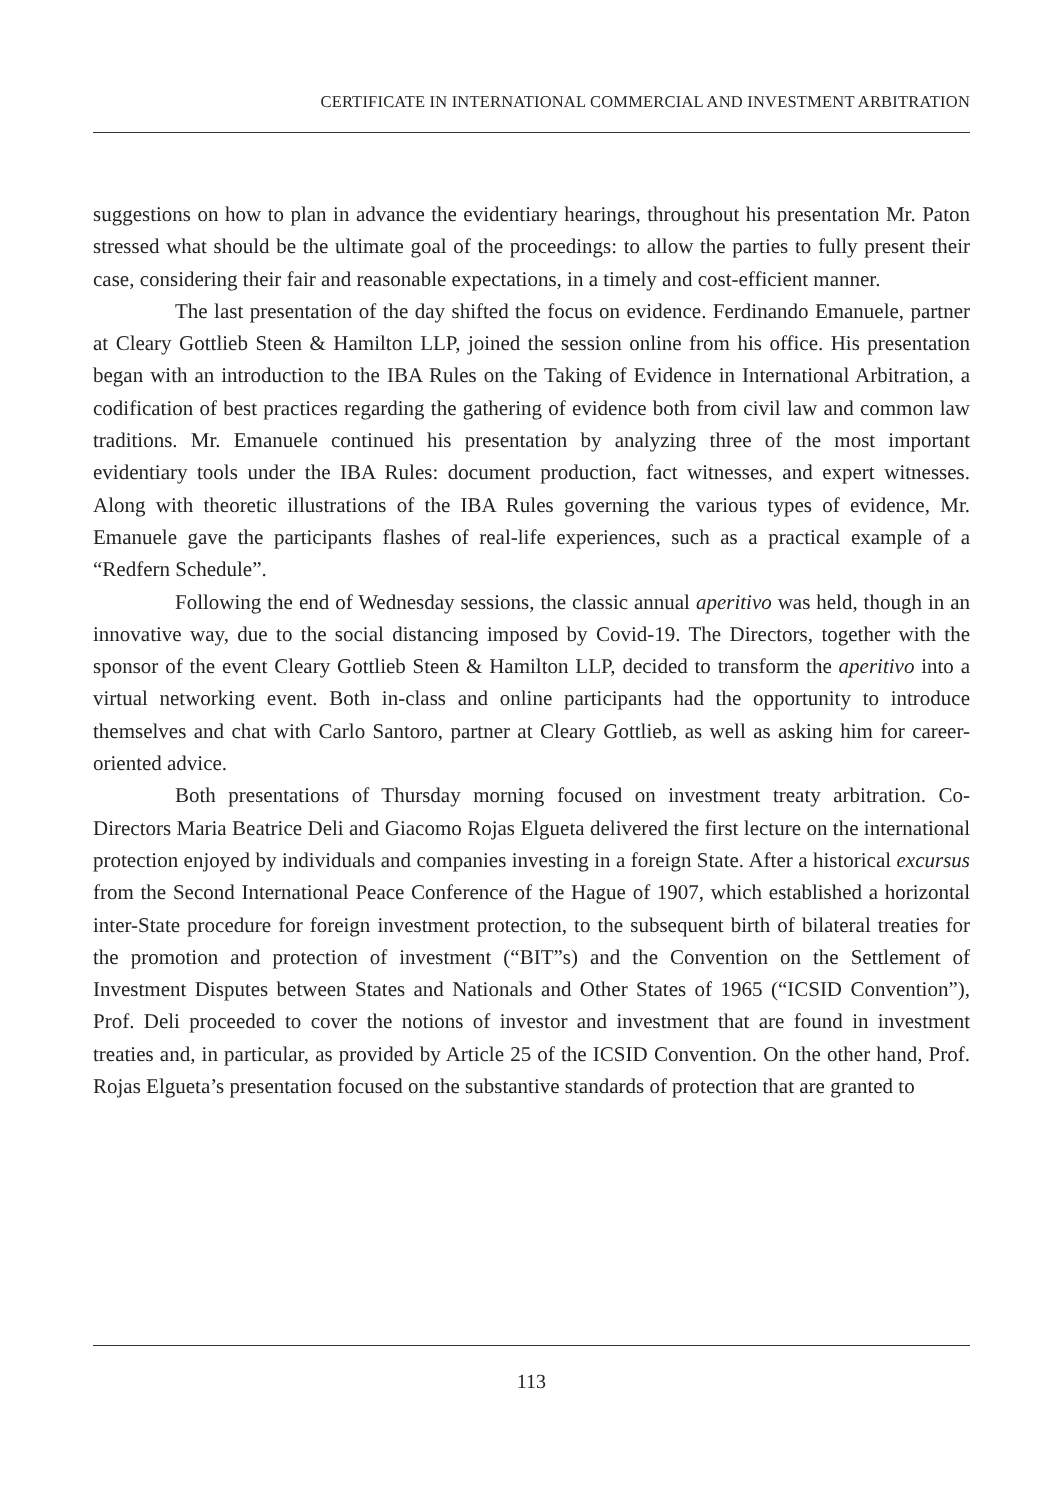CERTIFICATE IN INTERNATIONAL COMMERCIAL AND INVESTMENT ARBITRATION
suggestions on how to plan in advance the evidentiary hearings, throughout his presentation Mr. Paton stressed what should be the ultimate goal of the proceedings: to allow the parties to fully present their case, considering their fair and reasonable expectations, in a timely and cost-efficient manner.
The last presentation of the day shifted the focus on evidence. Ferdinando Emanuele, partner at Cleary Gottlieb Steen & Hamilton LLP, joined the session online from his office. His presentation began with an introduction to the IBA Rules on the Taking of Evidence in International Arbitration, a codification of best practices regarding the gathering of evidence both from civil law and common law traditions. Mr. Emanuele continued his presentation by analyzing three of the most important evidentiary tools under the IBA Rules: document production, fact witnesses, and expert witnesses. Along with theoretic illustrations of the IBA Rules governing the various types of evidence, Mr. Emanuele gave the participants flashes of real-life experiences, such as a practical example of a “Redfern Schedule”.
Following the end of Wednesday sessions, the classic annual aperitivo was held, though in an innovative way, due to the social distancing imposed by Covid-19. The Directors, together with the sponsor of the event Cleary Gottlieb Steen & Hamilton LLP, decided to transform the aperitivo into a virtual networking event. Both in-class and online participants had the opportunity to introduce themselves and chat with Carlo Santoro, partner at Cleary Gottlieb, as well as asking him for career-oriented advice.
Both presentations of Thursday morning focused on investment treaty arbitration. Co-Directors Maria Beatrice Deli and Giacomo Rojas Elgueta delivered the first lecture on the international protection enjoyed by individuals and companies investing in a foreign State. After a historical excursus from the Second International Peace Conference of the Hague of 1907, which established a horizontal inter-State procedure for foreign investment protection, to the subsequent birth of bilateral treaties for the promotion and protection of investment (“BIT”s) and the Convention on the Settlement of Investment Disputes between States and Nationals and Other States of 1965 (“ICSID Convention”), Prof. Deli proceeded to cover the notions of investor and investment that are found in investment treaties and, in particular, as provided by Article 25 of the ICSID Convention. On the other hand, Prof. Rojas Elgueta’s presentation focused on the substantive standards of protection that are granted to
113